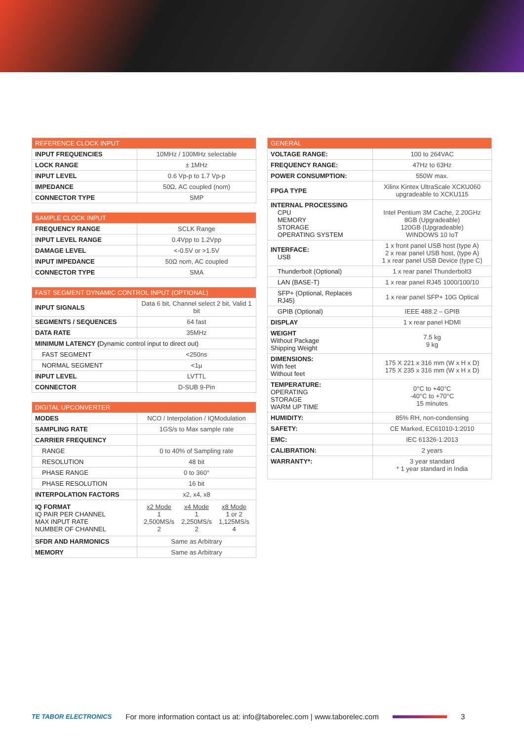| REFERENCE CLOCK INPUT | |
| --- | --- |
| INPUT FREQUENCIES | 10MHz / 100MHz selectable |
| LOCK RANGE | ± 1MHz |
| INPUT LEVEL | 0.6 Vp-p to 1.7 Vp-p |
| IMPEDANCE | 50Ω, AC coupled (nom) |
| CONNECTOR TYPE | SMP |
| SAMPLE CLOCK INPUT | |
| --- | --- |
| FREQUENCY RANGE | SCLK Range |
| INPUT LEVEL RANGE | 0.4Vpp to 1.2Vpp |
| DAMAGE LEVEL | <-0.5V or >1.5V |
| INPUT IMPEDANCE | 50Ω nom, AC coupled |
| CONNECTOR TYPE | SMA |
| FAST SEGMENT DYNAMIC CONTROL INPUT (OPTIONAL) | |
| --- | --- |
| INPUT SIGNALS | Data 6 bit, Channel select 2 bit, Valid 1 bit |
| SEGMENTS / SEQUENCES | 64 fast |
| DATA RATE | 35MHz |
| MINIMUM LATENCY ( Dynamic control input to direct out) | |
| FAST SEGMENT | <250ns |
| NORMAL SEGMENT | <1µ |
| INPUT LEVEL | LVTTL |
| CONNECTOR | D-SUB 9-Pin |
| DIGITAL UPCONVERTER | |
| --- | --- |
| MODES | NCO / Interpolation / IQModulation |
| SAMPLING RATE | 1GS/s to Max sample rate |
| CARRIER FREQUENCY | |
| RANGE | 0 to 40% of Sampling rate |
| RESOLUTION | 48 bit |
| PHASE RANGE | 0 to 360° |
| PHASE RESOLUTION | 16 bit |
| INTERPOLATION FACTORS | x2, x4, x8 |
| IQ FORMAT IQ PAIR PER CHANNEL MAX INPUT RATE NUMBER OF CHANNEL | / x2 Mode 1 2,500MS/s 2 / x4 Mode 1 2,250MS/s 2 / x8 Mode 1 or 2 1,125MS/s 4 / |
| SFDR AND HARMONICS | Same as Arbitrary |
| MEMORY | Same as Arbitrary |
| GENERAL | |
| --- | --- |
| VOLTAGE RANGE: | 100 to 264VAC |
| FREQUENCY RANGE: | 47Hz to 63Hz |
| POWER CONSUMPTION: | 550W max. |
| FPGA TYPE | Xilinx Kintex UltraScale XCKU060 upgradeable to XCKU115 |
| INTERNAL PROCESSING CPU MEMORY STORAGE OPERATING SYSTEM | Intel Pentium 3M Cache, 2.20GHz 8GB (Upgradeable) 120GB (Upgradeable) WINDOWS 10 IoT |
| INTERFACE: USB | 1 x front panel USB host (type A) 2 x rear panel USB host, (type A) 1 x rear panel USB Device (type C) |
| Thunderbolt (Optional) | 1 x rear panel Thunderbolt3 |
| LAN (BASE-T) | 1 x rear panel RJ45 1000/100/10 |
| SFP+ (Optional, Replaces RJ45) | 1 x rear panel SFP+ 10G Optical |
| GPIB (Optional) | IEEE 488.2 – GPIB |
| DISPLAY | 1 x rear panel HDMI |
| WEIGHT Without Package Shipping Weight | 7.5 kg 9 kg |
| DIMENSIONS: With feet Without feet | 175 X 221 x 316 mm (W x H x D) 175 X 235 x 316 mm (W x H x D) |
| TEMPERATURE: OPERATING STORAGE WARM UP TIME | 0°C to +40°C -40°C to +70°C 15 minutes |
| HUMIDITY: | 85% RH, non-condensing |
| SAFETY: | CE Marked, EC61010-1:2010 |
| EMC: | IEC 61326-1:2013 |
| CALIBRATION: | 2 years |
| WARRANTY*: | 3 year standard * 1 year standard in India |
TE TABOR ELECTRONICS For more information contact us at: info@taborelec.com | www.taborelec.com 3